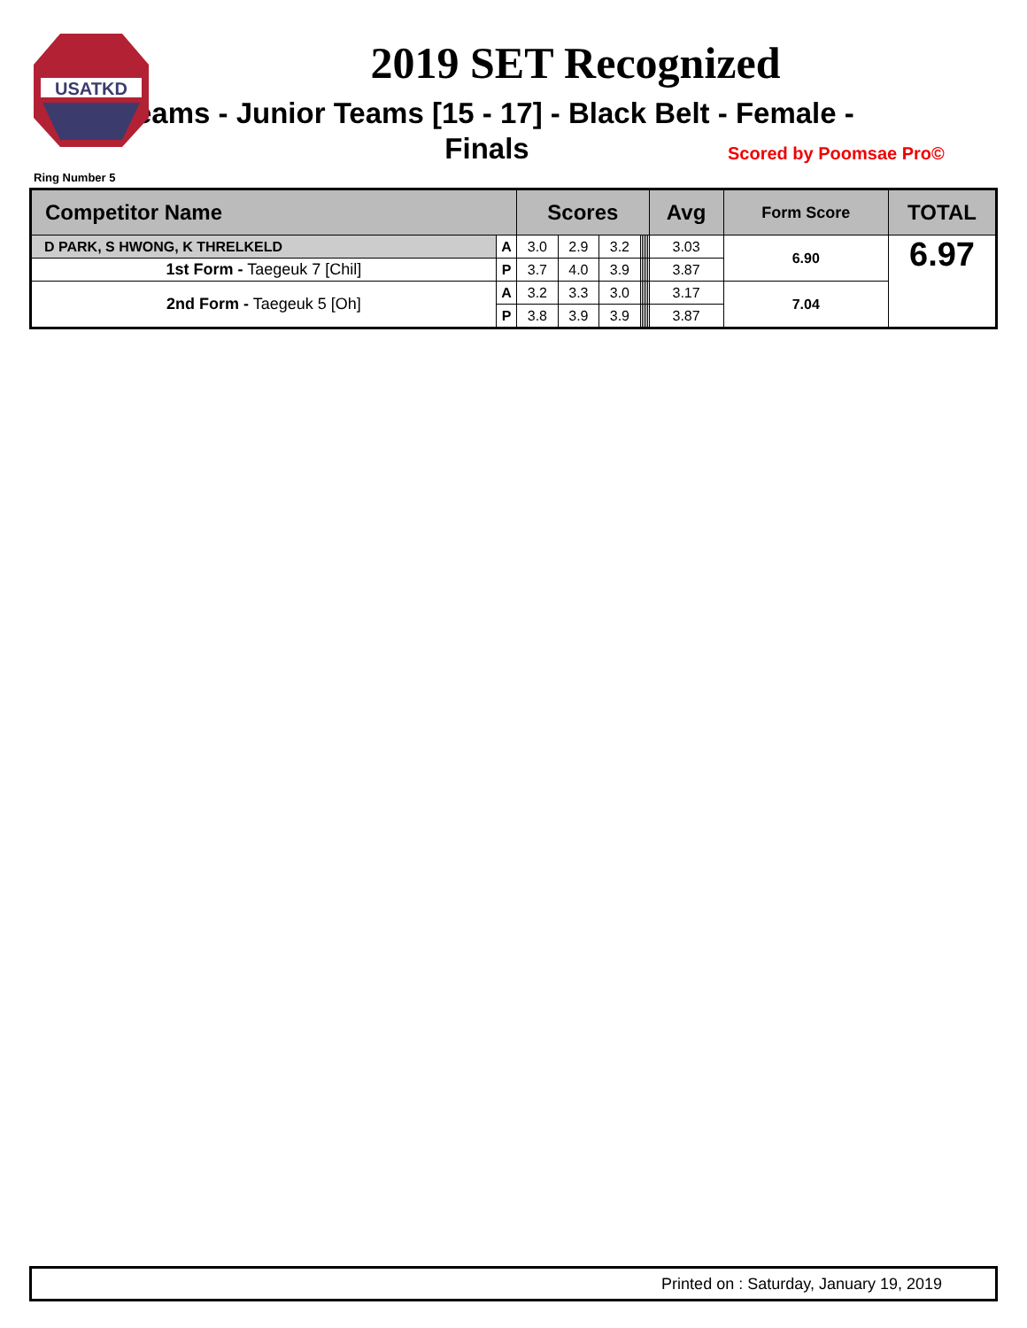USATKD
2019 SET Recognized
Teams - Junior Teams [15 - 17] - Black Belt - Female - Finals
Scored by Poomsae Pro©
Ring Number 5
| Competitor Name | | Scores | | | | | | | | Avg | Form Score | TOTAL |
| --- | --- | --- | --- | --- | --- | --- | --- | --- | --- | --- | --- | --- |
| D PARK, S HWONG, K THRELKELD | A | 3.0 | 2.9 | 3.2 | | | | | | 3.03 | 6.90 | 6.97 |
| 1st Form - Taegeuk 7 [Chil] | P | 3.7 | 4.0 | 3.9 | | | | | | 3.87 | | |
| 2nd Form - Taegeuk 5 [Oh] | A | 3.2 | 3.3 | 3.0 | | | | | | 3.17 | 7.04 | |
| | P | 3.8 | 3.9 | 3.9 | | | | | | 3.87 | | |
Printed on : Saturday, January 19, 2019